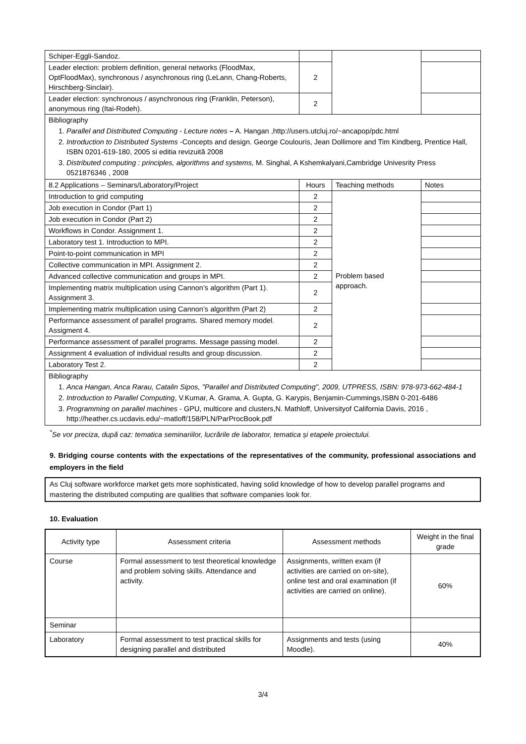| Schiper-Eggli-Sandoz. | | | |
| Leader election: problem definition, general networks (FloodMax, OptFloodMax), synchronous / asynchronous ring (LeLann, Chang-Roberts, Hirschberg-Sinclair). | 2 | | |
| Leader election: synchronous / asynchronous ring (Franklin, Peterson), anonymous ring (Itai-Rodeh). | 2 | | |
| Bibliography 1. Parallel and Distributed Computing - Lecture notes – A. Hangan ,http://users.utcluj.ro/~ancapop/pdc.html 2. Introduction to Distributed Systems -Concepts and design. George Coulouris, Jean Dollimore and Tim Kindberg, Prentice Hall, ISBN 0201-619-180, 2005 si editia revizuită 2008 3. Distributed computing : principles, algorithms and systems, M. Singhal, A Kshemkalyani,Cambridge Univesrity Press 0521876346 , 2008 | | | |
| 8.2 Applications – Seminars/Laboratory/Project | Hours | Teaching methods | Notes |
| Introduction to grid computing | 2 | Problem based approach. | |
| Job execution in Condor (Part 1) | 2 | | |
| Job execution in Condor (Part 2) | 2 | | |
| Workflows in Condor. Assignment 1. | 2 | | |
| Laboratory test 1. Introduction to MPI. | 2 | | |
| Point-to-point communication in MPI | 2 | | |
| Collective communication in MPI. Assignment 2. | 2 | | |
| Advanced collective communication and groups in MPI. | 2 | | |
| Implementing matrix multiplication using Cannon’s algorithm (Part 1). Assignment 3. | 2 | | |
| Implementing matrix multiplication using Cannon’s algorithm (Part 2) | 2 | | |
| Performance assessment of parallel programs. Shared memory model. Assigment 4. | 2 | | |
| Performance assessment of parallel programs. Message passing model. | 2 | | |
| Assignment 4 evaluation of individual results and group discussion. | 2 | | |
| Laboratory Test 2. | 2 | | |
| Bibliography 1. Anca Hangan, Anca Rarau, Catalin Sipos, "Parallel and Distributed Computing", 2009, UTPRESS, ISBN: 978-973-662-484-1 2. Introduction to Parallel Computing , V.Kumar, A. Grama, A. Gupta, G. Karypis, Benjamin-Cummings,ISBN 0-201-6486 3. Programming on parallel machines - GPU, multicore and clusters,N. Mathloff, Universityof California Davis, 2016 , http://heather.cs.ucdavis.edu/~matloff/158/PLN/ParProcBook.pdf | | | |
<sup>*</sup> Se vor preciza, după caz: tematica seminariilor, lucrările de laborator, tematica și etapele proiectului.
9. Bridging course contents with the expectations of the representatives of the community, professional associations and employers in the field
As Cluj software workforce market gets more sophisticated, having solid knowledge of how to develop parallel programs and mastering the distributed computing are qualities that software companies look for.
10. Evaluation
| Activity type | Assessment criteria | Assessment methods | Weight in the final grade |
| Course | Formal assessment to test theoretical knowledge and problem solving skills. Attendance and activity. | Assignments, written exam (if activities are carried on on-site), online test and oral examination (if activities are carried on online). | 60% |
| Seminar | | | |
| Laboratory | Formal assessment to test practical skills for designing parallel and distributed | Assignments and tests (using Moodle). | 40% |
3/4